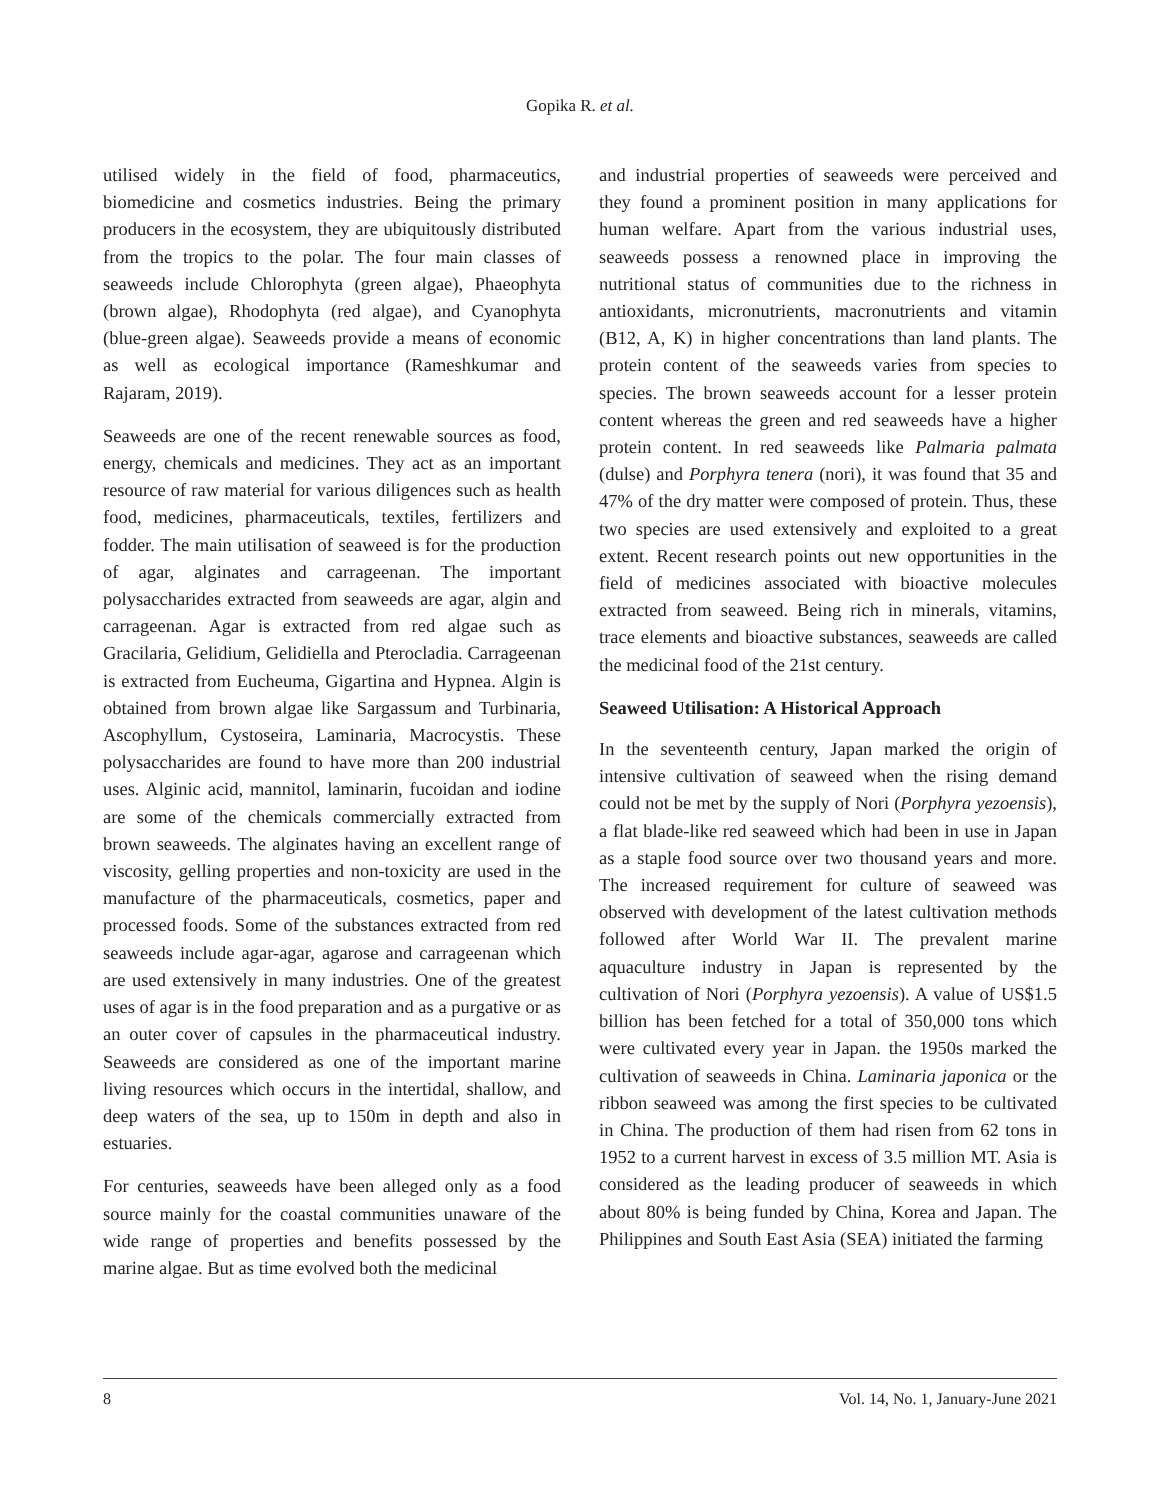Gopika R. et al.
utilised widely in the field of food, pharmaceutics, biomedicine and cosmetics industries. Being the primary producers in the ecosystem, they are ubiquitously distributed from the tropics to the polar. The four main classes of seaweeds include Chlorophyta (green algae), Phaeophyta (brown algae), Rhodophyta (red algae), and Cyanophyta (blue-green algae). Seaweeds provide a means of economic as well as ecological importance (Rameshkumar and Rajaram, 2019).
Seaweeds are one of the recent renewable sources as food, energy, chemicals and medicines. They act as an important resource of raw material for various diligences such as health food, medicines, pharmaceuticals, textiles, fertilizers and fodder. The main utilisation of seaweed is for the production of agar, alginates and carrageenan. The important polysaccharides extracted from seaweeds are agar, algin and carrageenan. Agar is extracted from red algae such as Gracilaria, Gelidium, Gelidiella and Pterocladia. Carrageenan is extracted from Eucheuma, Gigartina and Hypnea. Algin is obtained from brown algae like Sargassum and Turbinaria, Ascophyllum, Cystoseira, Laminaria, Macrocystis. These polysaccharides are found to have more than 200 industrial uses. Alginic acid, mannitol, laminarin, fucoidan and iodine are some of the chemicals commercially extracted from brown seaweeds. The alginates having an excellent range of viscosity, gelling properties and non-toxicity are used in the manufacture of the pharmaceuticals, cosmetics, paper and processed foods. Some of the substances extracted from red seaweeds include agar-agar, agarose and carrageenan which are used extensively in many industries. One of the greatest uses of agar is in the food preparation and as a purgative or as an outer cover of capsules in the pharmaceutical industry. Seaweeds are considered as one of the important marine living resources which occurs in the intertidal, shallow, and deep waters of the sea, up to 150m in depth and also in estuaries.
For centuries, seaweeds have been alleged only as a food source mainly for the coastal communities unaware of the wide range of properties and benefits possessed by the marine algae. But as time evolved both the medicinal
and industrial properties of seaweeds were perceived and they found a prominent position in many applications for human welfare. Apart from the various industrial uses, seaweeds possess a renowned place in improving the nutritional status of communities due to the richness in antioxidants, micronutrients, macronutrients and vitamin (B12, A, K) in higher concentrations than land plants. The protein content of the seaweeds varies from species to species. The brown seaweeds account for a lesser protein content whereas the green and red seaweeds have a higher protein content. In red seaweeds like Palmaria palmata (dulse) and Porphyra tenera (nori), it was found that 35 and 47% of the dry matter were composed of protein. Thus, these two species are used extensively and exploited to a great extent. Recent research points out new opportunities in the field of medicines associated with bioactive molecules extracted from seaweed. Being rich in minerals, vitamins, trace elements and bioactive substances, seaweeds are called the medicinal food of the 21st century.
Seaweed Utilisation: A Historical Approach
In the seventeenth century, Japan marked the origin of intensive cultivation of seaweed when the rising demand could not be met by the supply of Nori (Porphyra yezoensis), a flat blade-like red seaweed which had been in use in Japan as a staple food source over two thousand years and more. The increased requirement for culture of seaweed was observed with development of the latest cultivation methods followed after World War II. The prevalent marine aquaculture industry in Japan is represented by the cultivation of Nori (Porphyra yezoensis). A value of US$1.5 billion has been fetched for a total of 350,000 tons which were cultivated every year in Japan. the 1950s marked the cultivation of seaweeds in China. Laminaria japonica or the ribbon seaweed was among the first species to be cultivated in China. The production of them had risen from 62 tons in 1952 to a current harvest in excess of 3.5 million MT. Asia is considered as the leading producer of seaweeds in which about 80% is being funded by China, Korea and Japan. The Philippines and South East Asia (SEA) initiated the farming
8 Vol. 14, No. 1, January-June 2021